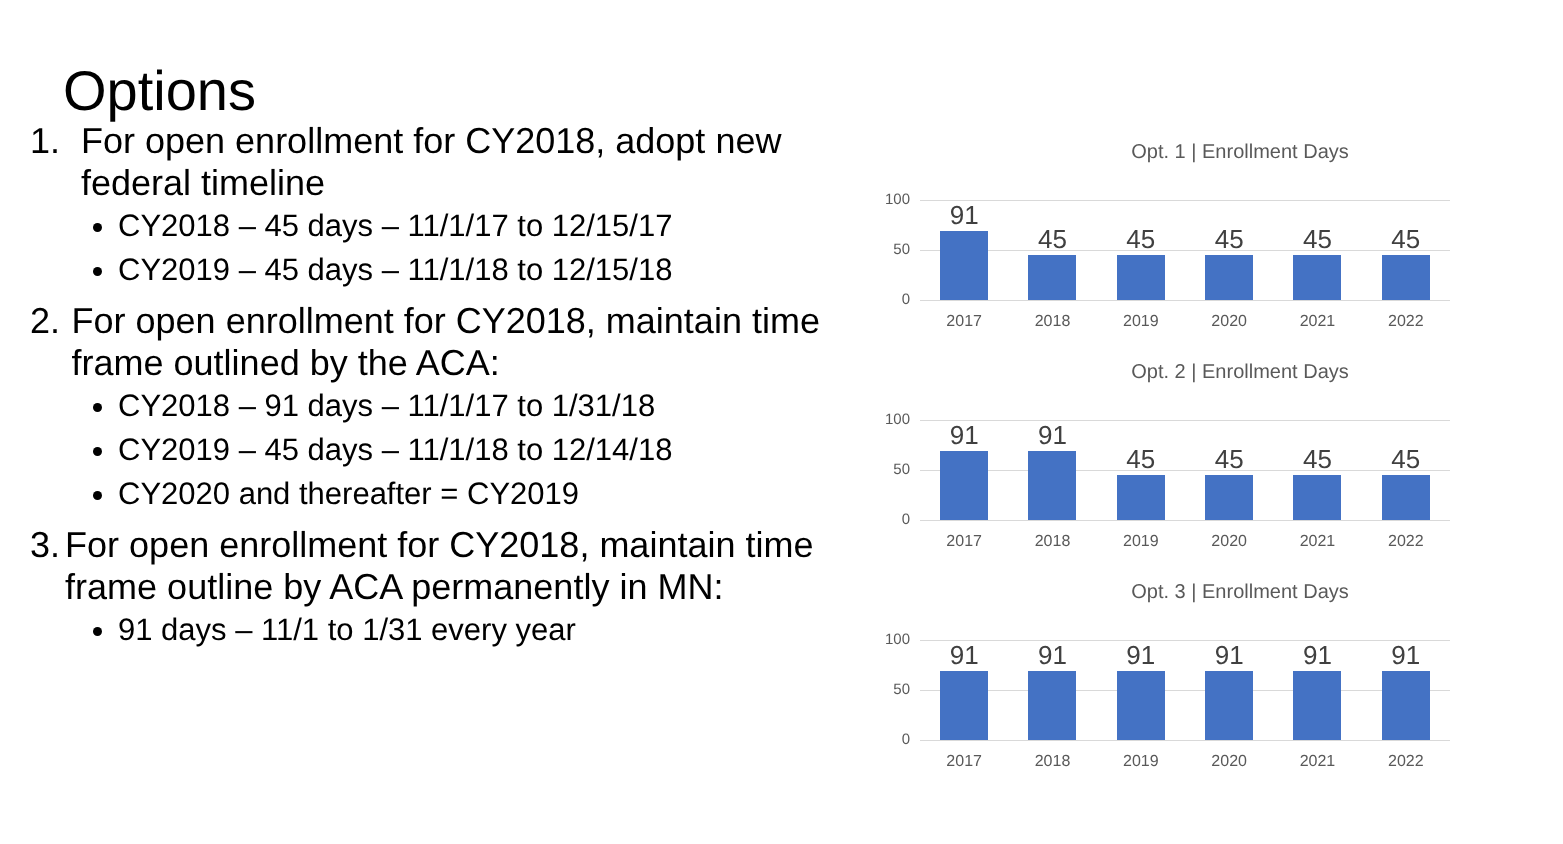Options
1. For open enrollment for CY2018, adopt new federal timeline
CY2018 – 45 days – 11/1/17 to 12/15/17
CY2019 – 45 days – 11/1/18 to 12/15/18
2. For open enrollment for CY2018, maintain time frame outlined by the ACA:
CY2018 – 91 days – 11/1/17 to 1/31/18
CY2019 – 45 days – 11/1/18 to 12/14/18
CY2020 and thereafter = CY2019
3. For open enrollment for CY2018, maintain time frame outline by ACA permanently in MN:
91 days – 11/1 to 1/31 every year
Opt. 1 | Enrollment Days
100
50
0
91
45
45
45
45
45
2017 2018 2019 2020 2021 2022
Opt. 2 | Enrollment Days
100
50
0
91
91
45
45
45
45
2017 2018 2019 2020 2021 2022
Opt. 3 | Enrollment Days
100
50
0
91
91
91
91
91
91
2017 2018 2019 2020 2021 2022